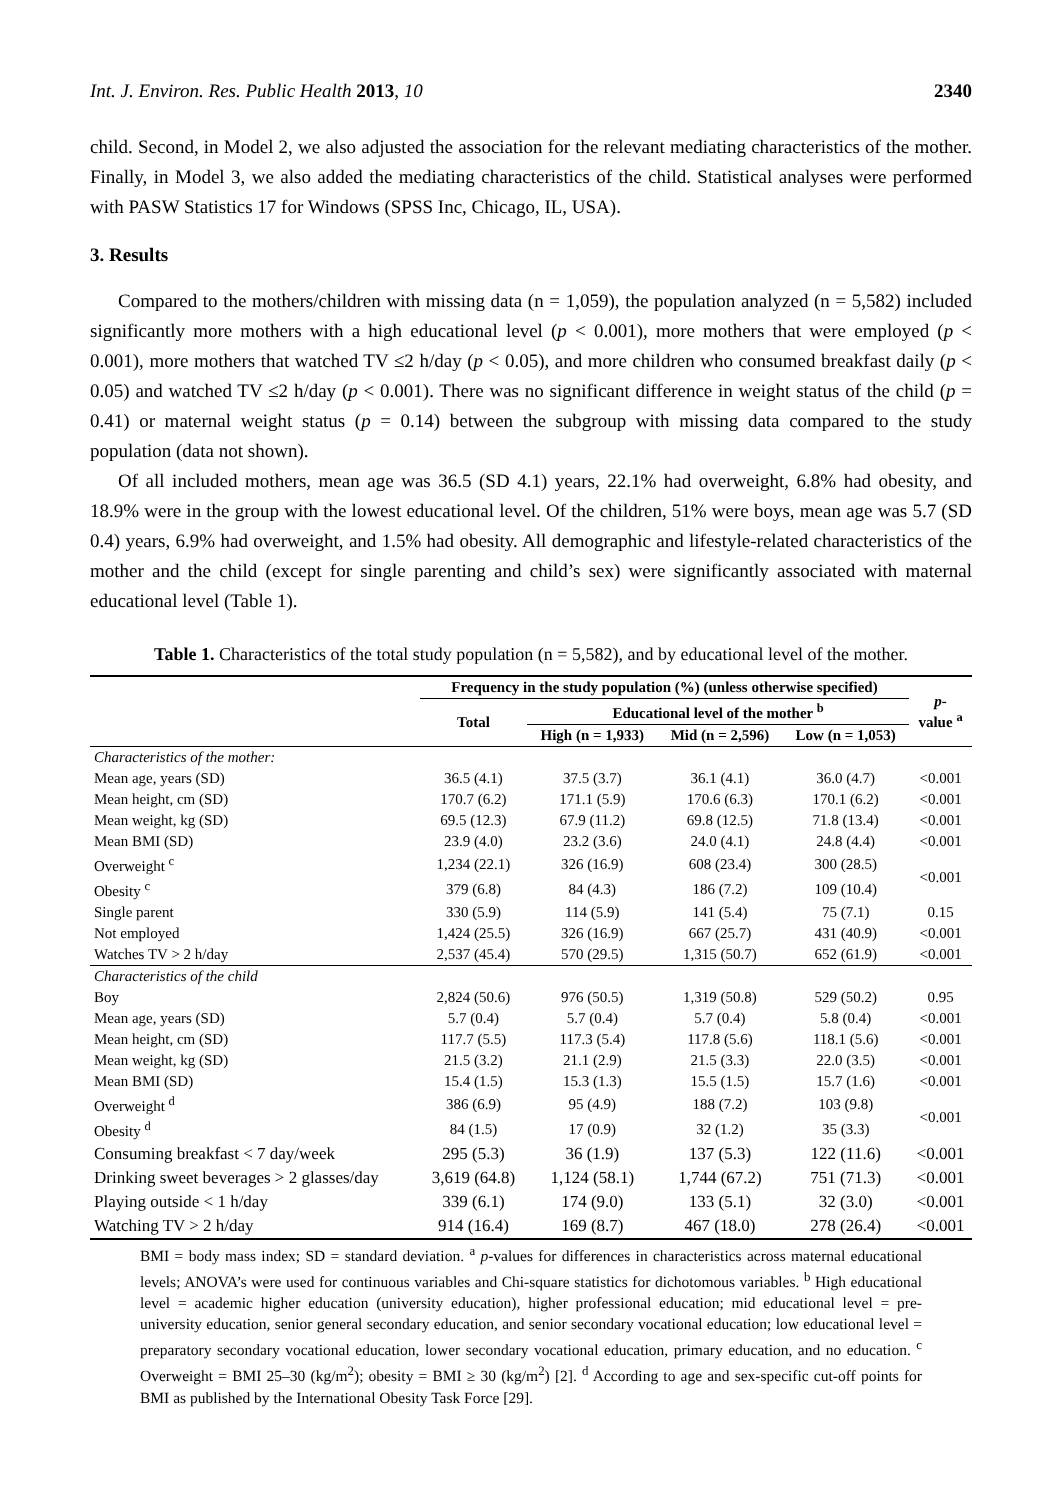Int. J. Environ. Res. Public Health 2013, 10 2340
child. Second, in Model 2, we also adjusted the association for the relevant mediating characteristics of the mother. Finally, in Model 3, we also added the mediating characteristics of the child. Statistical analyses were performed with PASW Statistics 17 for Windows (SPSS Inc, Chicago, IL, USA).
3. Results
Compared to the mothers/children with missing data (n = 1,059), the population analyzed (n = 5,582) included significantly more mothers with a high educational level (p < 0.001), more mothers that were employed (p < 0.001), more mothers that watched TV ≤2 h/day (p < 0.05), and more children who consumed breakfast daily (p < 0.05) and watched TV ≤2 h/day (p < 0.001). There was no significant difference in weight status of the child (p = 0.41) or maternal weight status (p = 0.14) between the subgroup with missing data compared to the study population (data not shown).
Of all included mothers, mean age was 36.5 (SD 4.1) years, 22.1% had overweight, 6.8% had obesity, and 18.9% were in the group with the lowest educational level. Of the children, 51% were boys, mean age was 5.7 (SD 0.4) years, 6.9% had overweight, and 1.5% had obesity. All demographic and lifestyle-related characteristics of the mother and the child (except for single parenting and child’s sex) were significantly associated with maternal educational level (Table 1).
Table 1. Characteristics of the total study population (n = 5,582), and by educational level of the mother.
| | Frequency in the study population (%) (unless otherwise specified) | | | | p - value <sup>a</sup> |
| --- | --- | --- | --- | --- | --- |
| | Total | Educational level of the mother <sup>b</sup> | | | |
| | | High (n = 1,933) | Mid (n = 2,596) | Low (n = 1,053) | |
| Characteristics of the mother: | | | | | |
| Mean age, years (SD) | 36.5 (4.1) | 37.5 (3.7) | 36.1 (4.1) | 36.0 (4.7) | <0.001 |
| Mean height, cm (SD) | 170.7 (6.2) | 171.1 (5.9) | 170.6 (6.3) | 170.1 (6.2) | <0.001 |
| Mean weight, kg (SD) | 69.5 (12.3) | 67.9 (11.2) | 69.8 (12.5) | 71.8 (13.4) | <0.001 |
| Mean BMI (SD) | 23.9 (4.0) | 23.2 (3.6) | 24.0 (4.1) | 24.8 (4.4) | <0.001 |
| Overweight <sup>c</sup> | 1,234 (22.1) | 326 (16.9) | 608 (23.4) | 300 (28.5) | <0.001 |
| Obesity <sup>c</sup> | 379 (6.8) | 84 (4.3) | 186 (7.2) | 109 (10.4) | |
| Single parent | 330 (5.9) | 114 (5.9) | 141 (5.4) | 75 (7.1) | 0.15 |
| Not employed | 1,424 (25.5) | 326 (16.9) | 667 (25.7) | 431 (40.9) | <0.001 |
| Watches TV > 2 h/day | 2,537 (45.4) | 570 (29.5) | 1,315 (50.7) | 652 (61.9) | <0.001 |
| Characteristics of the child | | | | | |
| Boy | 2,824 (50.6) | 976 (50.5) | 1,319 (50.8) | 529 (50.2) | 0.95 |
| Mean age, years (SD) | 5.7 (0.4) | 5.7 (0.4) | 5.7 (0.4) | 5.8 (0.4) | <0.001 |
| Mean height, cm (SD) | 117.7 (5.5) | 117.3 (5.4) | 117.8 (5.6) | 118.1 (5.6) | <0.001 |
| Mean weight, kg (SD) | 21.5 (3.2) | 21.1 (2.9) | 21.5 (3.3) | 22.0 (3.5) | <0.001 |
| Mean BMI (SD) | 15.4 (1.5) | 15.3 (1.3) | 15.5 (1.5) | 15.7 (1.6) | <0.001 |
| Overweight <sup>d</sup> | 386 (6.9) | 95 (4.9) | 188 (7.2) | 103 (9.8) | <0.001 |
| Obesity <sup>d</sup> | 84 (1.5) | 17 (0.9) | 32 (1.2) | 35 (3.3) | |
| Consuming breakfast < 7 day/week | 295 (5.3) | 36 (1.9) | 137 (5.3) | 122 (11.6) | <0.001 |
| Drinking sweet beverages > 2 glasses/day | 3,619 (64.8) | 1,124 (58.1) | 1,744 (67.2) | 751 (71.3) | <0.001 |
| Playing outside < 1 h/day | 339 (6.1) | 174 (9.0) | 133 (5.1) | 32 (3.0) | <0.001 |
| Watching TV > 2 h/day | 914 (16.4) | 169 (8.7) | 467 (18.0) | 278 (26.4) | <0.001 |
BMI = body mass index; SD = standard deviation. <sup>a</sup> p-values for differences in characteristics across maternal educational levels; ANOVA’s were used for continuous variables and Chi-square statistics for dichotomous variables. <sup>b</sup> High educational level = academic higher education (university education), higher professional education; mid educational level = pre-university education, senior general secondary education, and senior secondary vocational education; low educational level = preparatory secondary vocational education, lower secondary vocational education, primary education, and no education. <sup>c</sup> Overweight = BMI 25–30 (kg/m<sup>2</sup>); obesity = BMI ≥ 30 (kg/m<sup>2</sup>) [2]. <sup>d</sup> According to age and sex-specific cut-off points for BMI as published by the International Obesity Task Force [29].